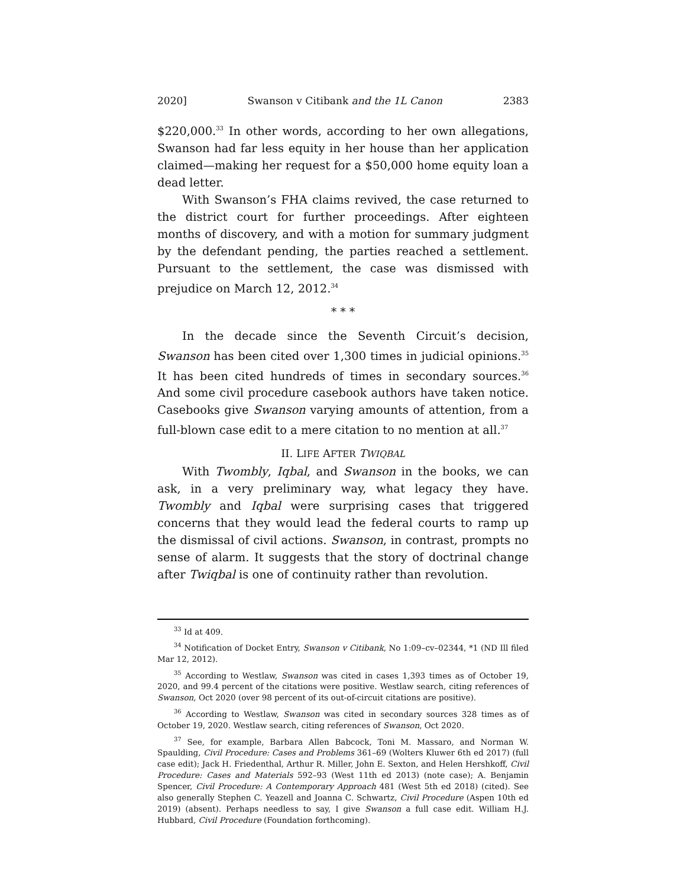2020] Swanson v Citibank and the 1L Canon 2383
$220,000.<sup>33</sup> In other words, according to her own allegations, Swanson had far less equity in her house than her application claimed—making her request for a $50,000 home equity loan a dead letter.
With Swanson’s FHA claims revived, the case returned to the district court for further proceedings. After eighteen months of discovery, and with a motion for summary judgment by the defendant pending, the parties reached a settlement. Pursuant to the settlement, the case was dismissed with prejudice on March 12, 2012.<sup>34</sup>
* * *
In the decade since the Seventh Circuit’s decision, Swanson has been cited over 1,300 times in judicial opinions.<sup>35</sup> It has been cited hundreds of times in secondary sources.<sup>36</sup> And some civil procedure casebook authors have taken notice. Casebooks give Swanson varying amounts of attention, from a full-blown case edit to a mere citation to no mention at all.<sup>37</sup>
II. LIFE AFTER TWIQBAL
With Twombly, Iqbal, and Swanson in the books, we can ask, in a very preliminary way, what legacy they have. Twombly and Iqbal were surprising cases that triggered concerns that they would lead the federal courts to ramp up the dismissal of civil actions. Swanson, in contrast, prompts no sense of alarm. It suggests that the story of doctrinal change after Twiqbal is one of continuity rather than revolution.
<sup>33</sup> Id at 409.
<sup>34</sup> Notification of Docket Entry, Swanson v Citibank, No 1:09–cv–02344, *1 (ND Ill filed Mar 12, 2012).
<sup>35</sup> According to Westlaw, Swanson was cited in cases 1,393 times as of October 19, 2020, and 99.4 percent of the citations were positive. Westlaw search, citing references of Swanson, Oct 2020 (over 98 percent of its out-of-circuit citations are positive).
<sup>36</sup> According to Westlaw, Swanson was cited in secondary sources 328 times as of October 19, 2020. Westlaw search, citing references of Swanson, Oct 2020.
<sup>37</sup> See, for example, Barbara Allen Babcock, Toni M. Massaro, and Norman W. Spaulding, Civil Procedure: Cases and Problems 361–69 (Wolters Kluwer 6th ed 2017) (full case edit); Jack H. Friedenthal, Arthur R. Miller, John E. Sexton, and Helen Hershkoff, Civil Procedure: Cases and Materials 592–93 (West 11th ed 2013) (note case); A. Benjamin Spencer, Civil Procedure: A Contemporary Approach 481 (West 5th ed 2018) (cited). See also generally Stephen C. Yeazell and Joanna C. Schwartz, Civil Procedure (Aspen 10th ed 2019) (absent). Perhaps needless to say, I give Swanson a full case edit. William H.J. Hubbard, Civil Procedure (Foundation forthcoming).